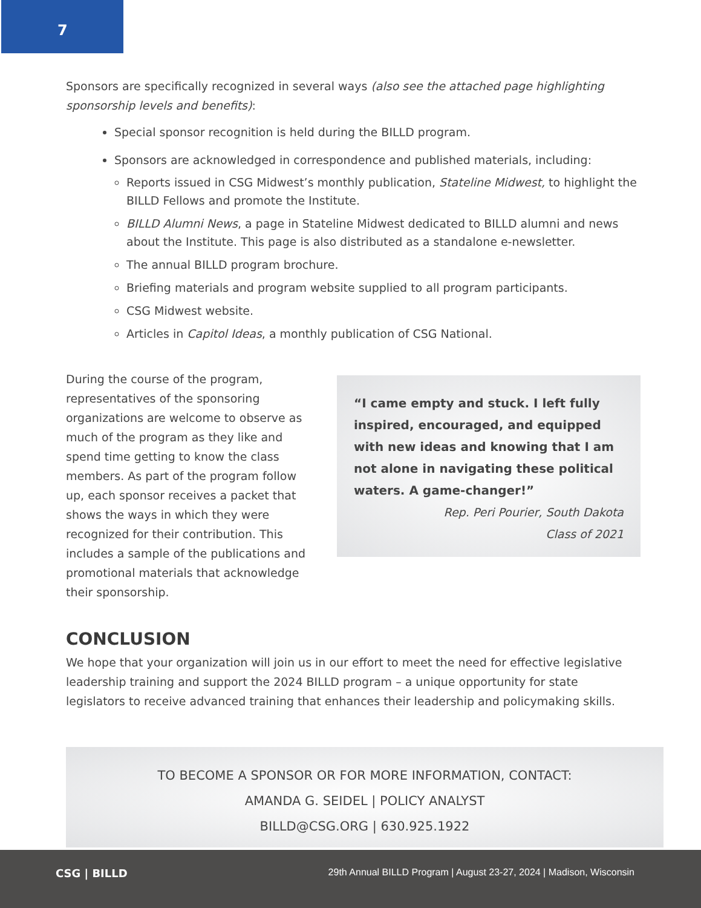7
Sponsors are specifically recognized in several ways (also see the attached page highlighting sponsorship levels and benefits):
Special sponsor recognition is held during the BILLD program.
Sponsors are acknowledged in correspondence and published materials, including:
Reports issued in CSG Midwest’s monthly publication, Stateline Midwest, to highlight the BILLD Fellows and promote the Institute.
BILLD Alumni News, a page in Stateline Midwest dedicated to BILLD alumni and news about the Institute. This page is also distributed as a standalone e-newsletter.
The annual BILLD program brochure.
Briefing materials and program website supplied to all program participants.
CSG Midwest website.
Articles in Capitol Ideas, a monthly publication of CSG National.
During the course of the program, representatives of the sponsoring organizations are welcome to observe as much of the program as they like and spend time getting to know the class members. As part of the program follow up, each sponsor receives a packet that shows the ways in which they were recognized for their contribution. This includes a sample of the publications and promotional materials that acknowledge their sponsorship.
“I came empty and stuck. I left fully inspired, encouraged, and equipped with new ideas and knowing that I am not alone in navigating these political waters. A game-changer!”
Rep. Peri Pourier, South Dakota
Class of 2021
CONCLUSION
We hope that your organization will join us in our effort to meet the need for effective legislative leadership training and support the 2024 BILLD program – a unique opportunity for state legislators to receive advanced training that enhances their leadership and policymaking skills.
TO BECOME A SPONSOR OR FOR MORE INFORMATION, CONTACT:
AMANDA G. SEIDEL | POLICY ANALYST
BILLD@CSG.ORG | 630.925.1922
CSG | BILLD
29th Annual BILLD Program | August 23-27, 2024 | Madison, Wisconsin